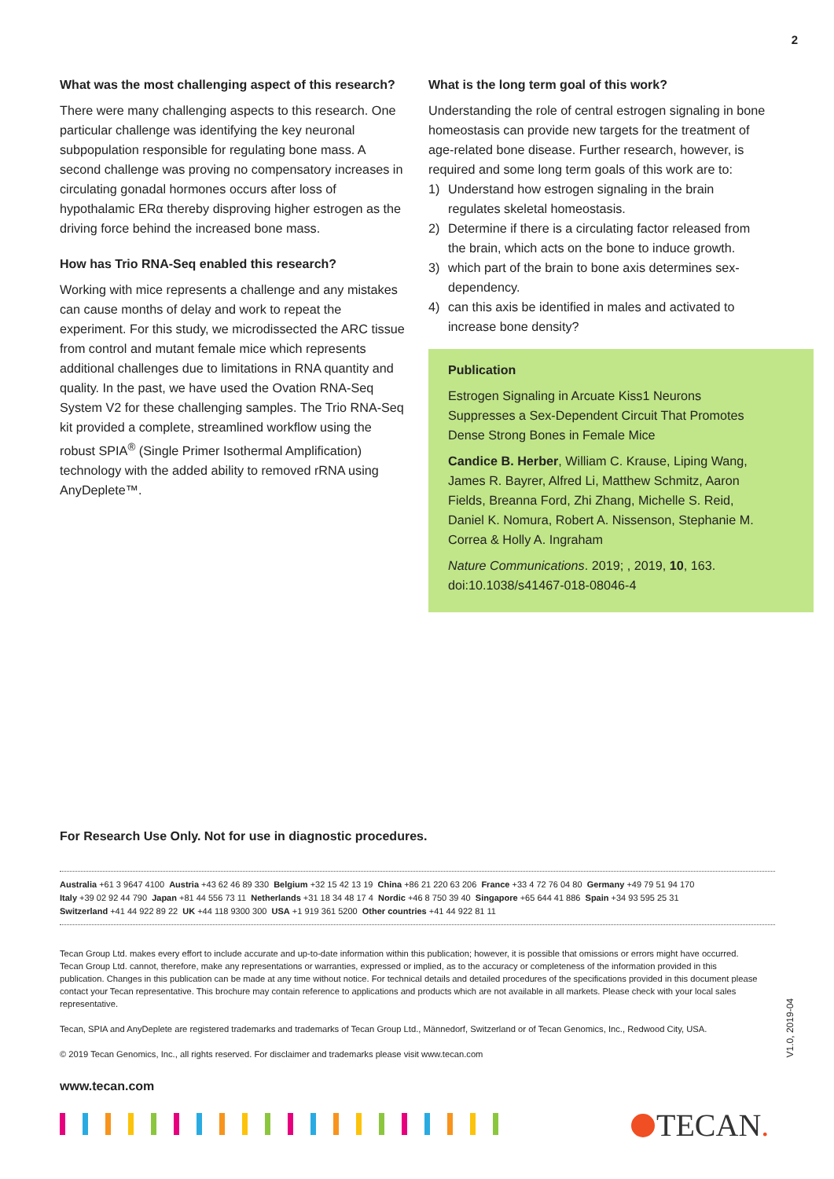2
What was the most challenging aspect of this research?
There were many challenging aspects to this research. One particular challenge was identifying the key neuronal subpopulation responsible for regulating bone mass. A second challenge was proving no compensatory increases in circulating gonadal hormones occurs after loss of hypothalamic ERα thereby disproving higher estrogen as the driving force behind the increased bone mass.
How has Trio RNA-Seq enabled this research?
Working with mice represents a challenge and any mistakes can cause months of delay and work to repeat the experiment. For this study, we microdissected the ARC tissue from control and mutant female mice which represents additional challenges due to limitations in RNA quantity and quality. In the past, we have used the Ovation RNA-Seq System V2 for these challenging samples. The Trio RNA-Seq kit provided a complete, streamlined workflow using the robust SPIA<sup>®</sup> (Single Primer Isothermal Amplification) technology with the added ability to removed rRNA using AnyDeplete™.
What is the long term goal of this work?
Understanding the role of central estrogen signaling in bone homeostasis can provide new targets for the treatment of age-related bone disease. Further research, however, is required and some long term goals of this work are to:
1) Understand how estrogen signaling in the brain regulates skeletal homeostasis.
2) Determine if there is a circulating factor released from the brain, which acts on the bone to induce growth.
3) which part of the brain to bone axis determines sex-dependency.
4) can this axis be identified in males and activated to increase bone density?
Publication
Estrogen Signaling in Arcuate Kiss1 Neurons Suppresses a Sex-Dependent Circuit That Promotes Dense Strong Bones in Female Mice
Candice B. Herber, William C. Krause, Liping Wang, James R. Bayrer, Alfred Li, Matthew Schmitz, Aaron Fields, Breanna Ford, Zhi Zhang, Michelle S. Reid, Daniel K. Nomura, Robert A. Nissenson, Stephanie M. Correa & Holly A. Ingraham
Nature Communications. 2019; , 2019, 10, 163. doi:10.1038/s41467-018-08046-4
For Research Use Only. Not for use in diagnostic procedures.
Australia +61 3 9647 4100 Austria +43 62 46 89 330 Belgium +32 15 42 13 19 China +86 21 220 63 206 France +33 4 72 76 04 80 Germany +49 79 51 94 170
Italy +39 02 92 44 790 Japan +81 44 556 73 11 Netherlands +31 18 34 48 17 4 Nordic +46 8 750 39 40 Singapore +65 644 41 886 Spain +34 93 595 25 31
Switzerland +41 44 922 89 22 UK +44 118 9300 300 USA +1 919 361 5200 Other countries +41 44 922 81 11
Tecan Group Ltd. makes every effort to include accurate and up-to-date information within this publication; however, it is possible that omissions or errors might have occurred. Tecan Group Ltd. cannot, therefore, make any representations or warranties, expressed or implied, as to the accuracy or completeness of the information provided in this publication. Changes in this publication can be made at any time without notice. For technical details and detailed procedures of the specifications provided in this document please contact your Tecan representative. This brochure may contain reference to applications and products which are not available in all markets. Please check with your local sales representative.
Tecan, SPIA and AnyDeplete are registered trademarks and trademarks of Tecan Group Ltd., Männedorf, Switzerland or of Tecan Genomics, Inc., Redwood City, USA.
© 2019 Tecan Genomics, Inc., all rights reserved. For disclaimer and trademarks please visit www.tecan.com
V1.0, 2019-04
www.tecan.com
TECAN.